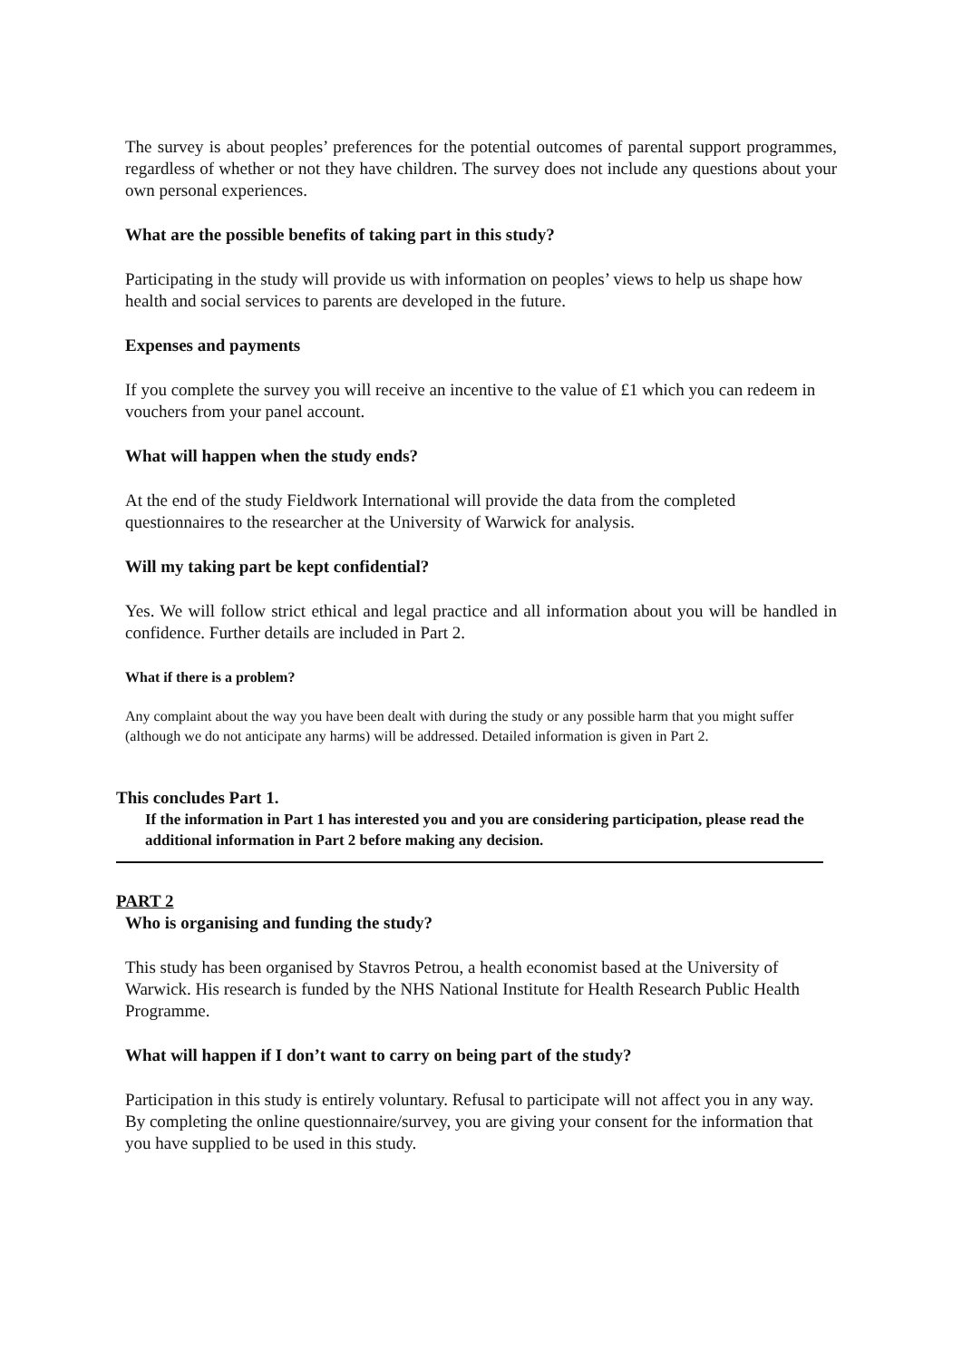The survey is about peoples’ preferences for the potential outcomes of parental support programmes, regardless of whether or not they have children. The survey does not include any questions about your own personal experiences.
What are the possible benefits of taking part in this study?
Participating in the study will provide us with information on peoples’ views to help us shape how health and social services to parents are developed in the future.
Expenses and payments
If you complete the survey you will receive an incentive to the value of £1 which you can redeem in vouchers from your panel account.
What will happen when the study ends?
At the end of the study Fieldwork International will provide the data from the completed questionnaires to the researcher at the University of Warwick for analysis.
Will my taking part be kept confidential?
Yes. We will follow strict ethical and legal practice and all information about you will be handled in confidence. Further details are included in Part 2.
What if there is a problem?
Any complaint about the way you have been dealt with during the study or any possible harm that you might suffer (although we do not anticipate any harms) will be addressed. Detailed information is given in Part 2.
This concludes Part 1.
If the information in Part 1 has interested you and you are considering participation, please read the additional information in Part 2 before making any decision.
PART 2
Who is organising and funding the study?
This study has been organised by Stavros Petrou, a health economist based at the University of Warwick. His research is funded by the NHS National Institute for Health Research Public Health Programme.
What will happen if I don’t want to carry on being part of the study?
Participation in this study is entirely voluntary. Refusal to participate will not affect you in any way. By completing the online questionnaire/survey, you are giving your consent for the information that you have supplied to be used in this study.